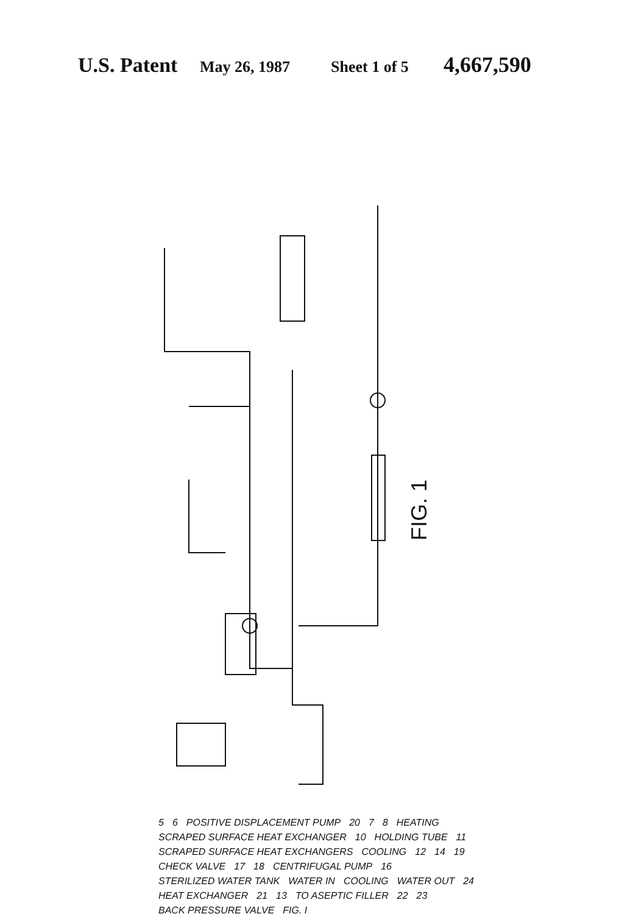U.S. Patent May 26, 1987 Sheet 1 of 5 4,667,590
FIG. 1
5 6 POSITIVE DISPLACEMENT PUMP 20 7 8 HEATING SCRAPED SURFACE HEAT EXCHANGER 10 HOLDING TUBE 11 SCRAPED SURFACE HEAT EXCHANGERS COOLING 12 14 19 CHECK VALVE 17 18 CENTRIFUGAL PUMP 16 STERILIZED WATER TANK WATER IN COOLING WATER OUT 24 HEAT EXCHANGER 21 13 TO ASEPTIC FILLER 22 23 BACK PRESSURE VALVE FIG. I